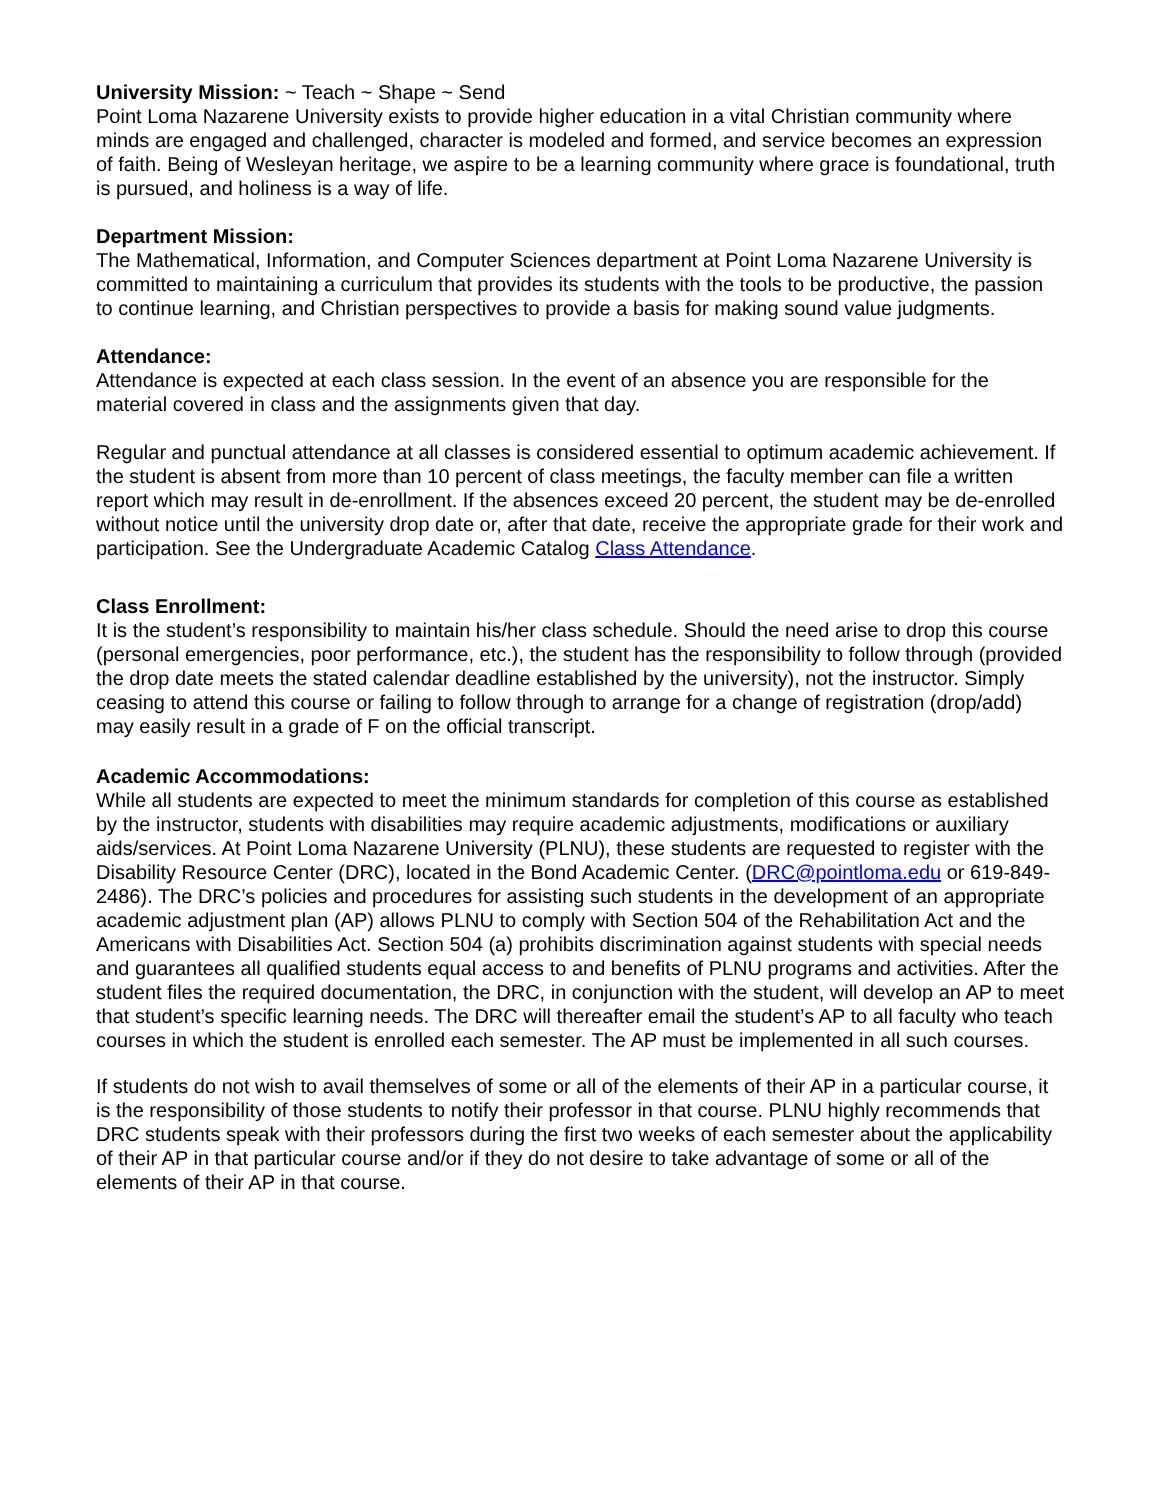University Mission: ~ Teach ~ Shape ~ Send
Point Loma Nazarene University exists to provide higher education in a vital Christian community where minds are engaged and challenged, character is modeled and formed, and service becomes an expression of faith. Being of Wesleyan heritage, we aspire to be a learning community where grace is foundational, truth is pursued, and holiness is a way of life.
Department Mission:
The Mathematical, Information, and Computer Sciences department at Point Loma Nazarene University is committed to maintaining a curriculum that provides its students with the tools to be productive, the passion to continue learning, and Christian perspectives to provide a basis for making sound value judgments.
Attendance:
Attendance is expected at each class session. In the event of an absence you are responsible for the material covered in class and the assignments given that day.
Regular and punctual attendance at all classes is considered essential to optimum academic achievement. If the student is absent from more than 10 percent of class meetings, the faculty member can file a written report which may result in de-enrollment. If the absences exceed 20 percent, the student may be de-enrolled without notice until the university drop date or, after that date, receive the appropriate grade for their work and participation. See the Undergraduate Academic Catalog Class Attendance.
Class Enrollment:
It is the student’s responsibility to maintain his/her class schedule. Should the need arise to drop this course (personal emergencies, poor performance, etc.), the student has the responsibility to follow through (provided the drop date meets the stated calendar deadline established by the university), not the instructor. Simply ceasing to attend this course or failing to follow through to arrange for a change of registration (drop/add) may easily result in a grade of F on the official transcript.
Academic Accommodations:
While all students are expected to meet the minimum standards for completion of this course as established by the instructor, students with disabilities may require academic adjustments, modifications or auxiliary aids/services. At Point Loma Nazarene University (PLNU), these students are requested to register with the Disability Resource Center (DRC), located in the Bond Academic Center. (DRC@pointloma.edu or 619-849-2486). The DRC’s policies and procedures for assisting such students in the development of an appropriate academic adjustment plan (AP) allows PLNU to comply with Section 504 of the Rehabilitation Act and the Americans with Disabilities Act. Section 504 (a) prohibits discrimination against students with special needs and guarantees all qualified students equal access to and benefits of PLNU programs and activities. After the student files the required documentation, the DRC, in conjunction with the student, will develop an AP to meet that student’s specific learning needs. The DRC will thereafter email the student’s AP to all faculty who teach courses in which the student is enrolled each semester. The AP must be implemented in all such courses.
If students do not wish to avail themselves of some or all of the elements of their AP in a particular course, it is the responsibility of those students to notify their professor in that course. PLNU highly recommends that DRC students speak with their professors during the first two weeks of each semester about the applicability of their AP in that particular course and/or if they do not desire to take advantage of some or all of the elements of their AP in that course.